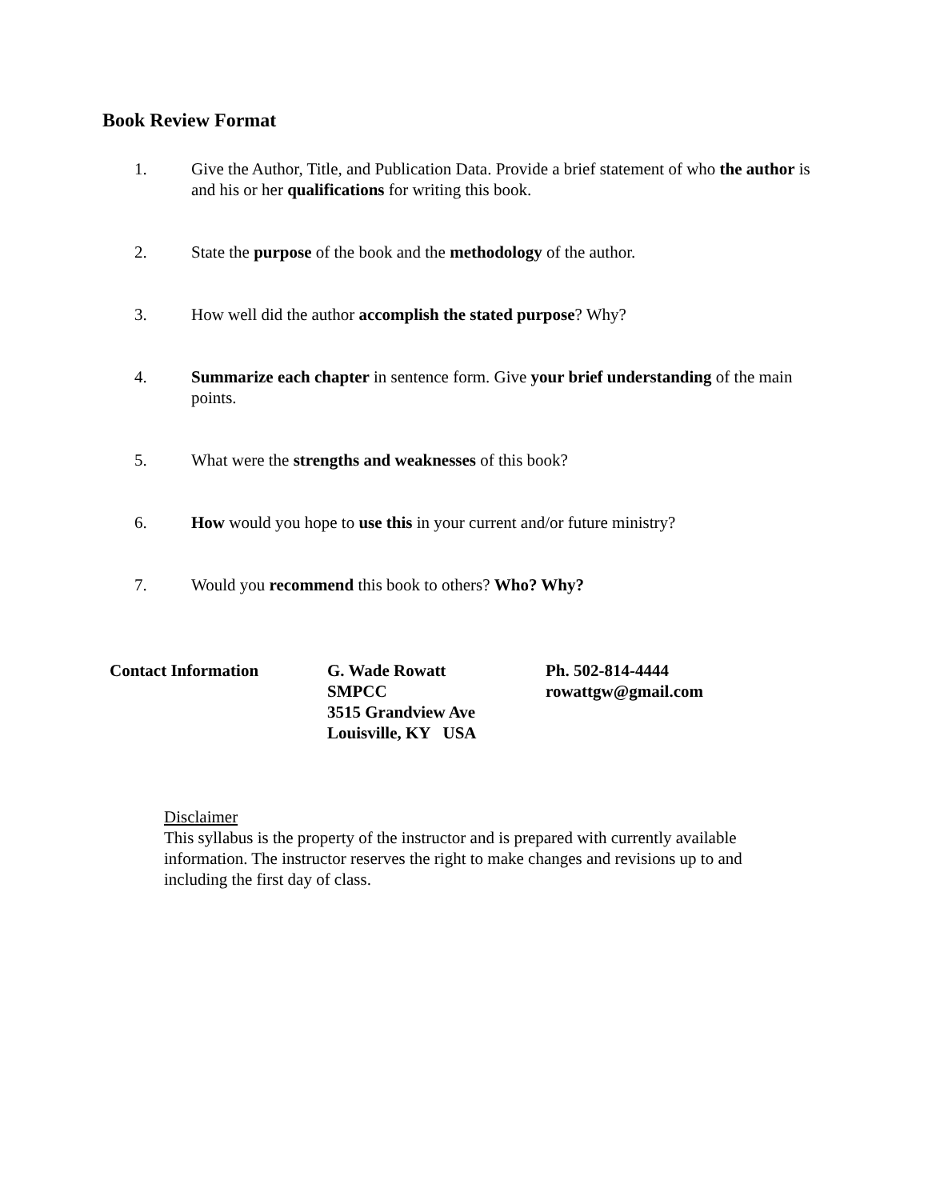Book Review Format
1. Give the Author, Title, and Publication Data. Provide a brief statement of who the author is and his or her qualifications for writing this book.
2. State the purpose of the book and the methodology of the author.
3. How well did the author accomplish the stated purpose? Why?
4. Summarize each chapter in sentence form. Give your brief understanding of the main points.
5. What were the strengths and weaknesses of this book?
6. How would you hope to use this in your current and/or future ministry?
7. Would you recommend this book to others? Who? Why?
Contact Information G. Wade Rowatt
SMPCC
3515 Grandview Ave
Louisville, KY USA
Ph. 502-814-4444
rowattgw@gmail.com
Disclaimer
This syllabus is the property of the instructor and is prepared with currently available information. The instructor reserves the right to make changes and revisions up to and including the first day of class.